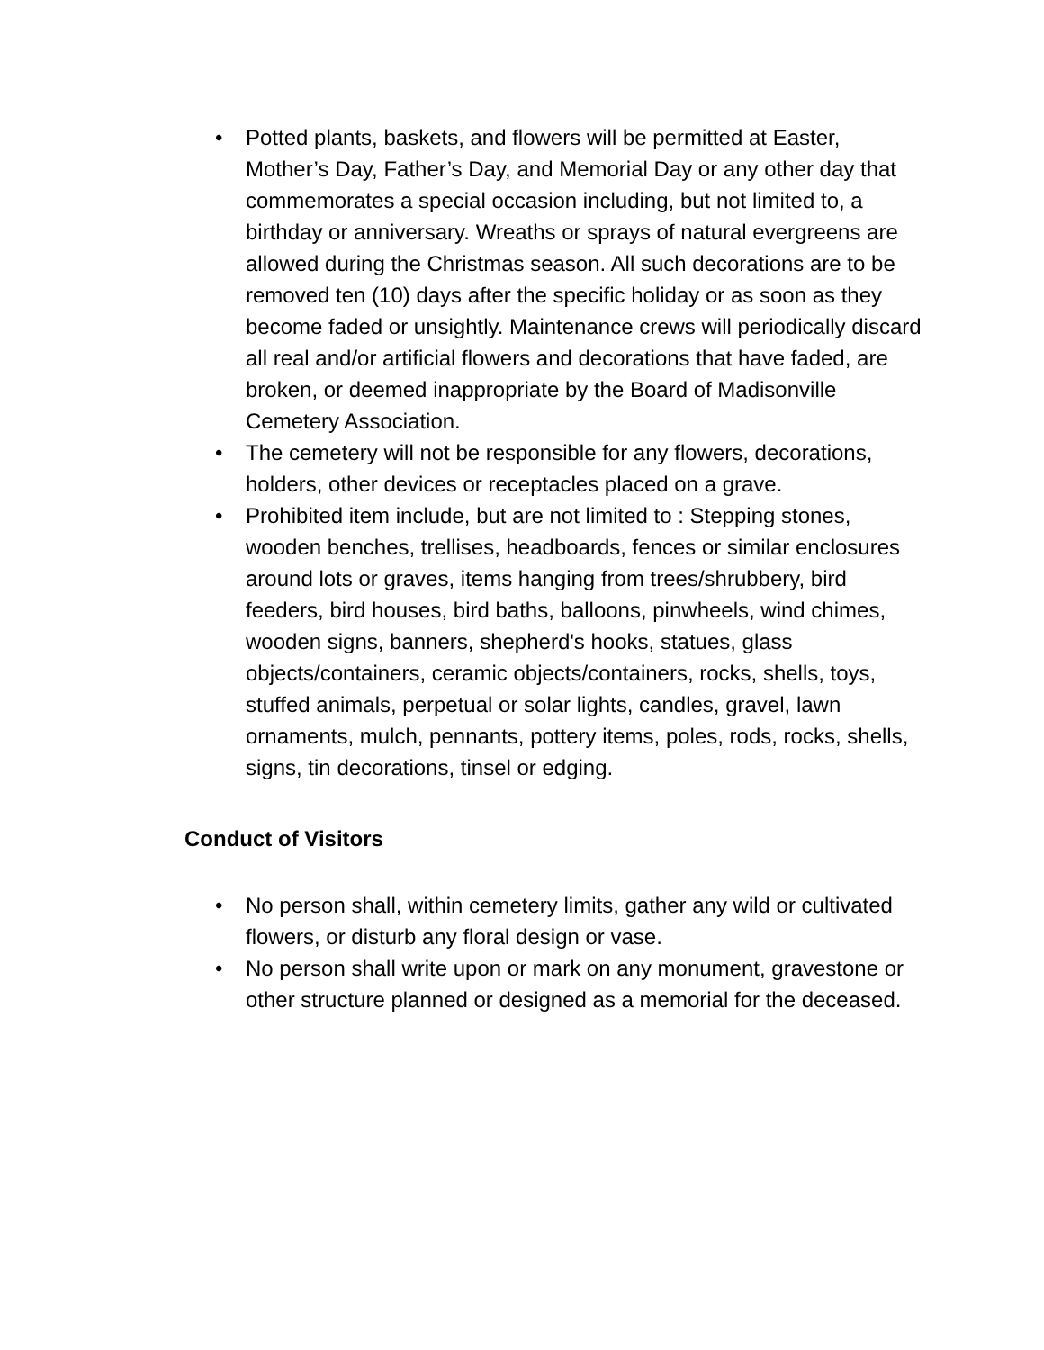• Potted plants, baskets, and flowers will be permitted at Easter, Mother’s Day, Father’s Day, and Memorial Day or any other day that commemorates a special occasion including, but not limited to, a birthday or anniversary. Wreaths or sprays of natural evergreens are allowed during the Christmas season. All such decorations are to be removed ten (10) days after the specific holiday or as soon as they become faded or unsightly. Maintenance crews will periodically discard all real and/or artificial flowers and decorations that have faded, are broken, or deemed inappropriate by the Board of Madisonville Cemetery Association.
• The cemetery will not be responsible for any flowers, decorations, holders, other devices or receptacles placed on a grave.
• Prohibited item include, but are not limited to : Stepping stones, wooden benches, trellises, headboards, fences or similar enclosures around lots or graves, items hanging from trees/shrubbery, bird feeders, bird houses, bird baths, balloons, pinwheels, wind chimes, wooden signs, banners, shepherd's hooks, statues, glass objects/containers, ceramic objects/containers, rocks, shells, toys, stuffed animals, perpetual or solar lights, candles, gravel, lawn ornaments, mulch, pennants, pottery items, poles, rods, rocks, shells, signs, tin decorations, tinsel or edging.
Conduct of Visitors
• No person shall, within cemetery limits, gather any wild or cultivated flowers, or disturb any floral design or vase.
• No person shall write upon or mark on any monument, gravestone or other structure planned or designed as a memorial for the deceased.